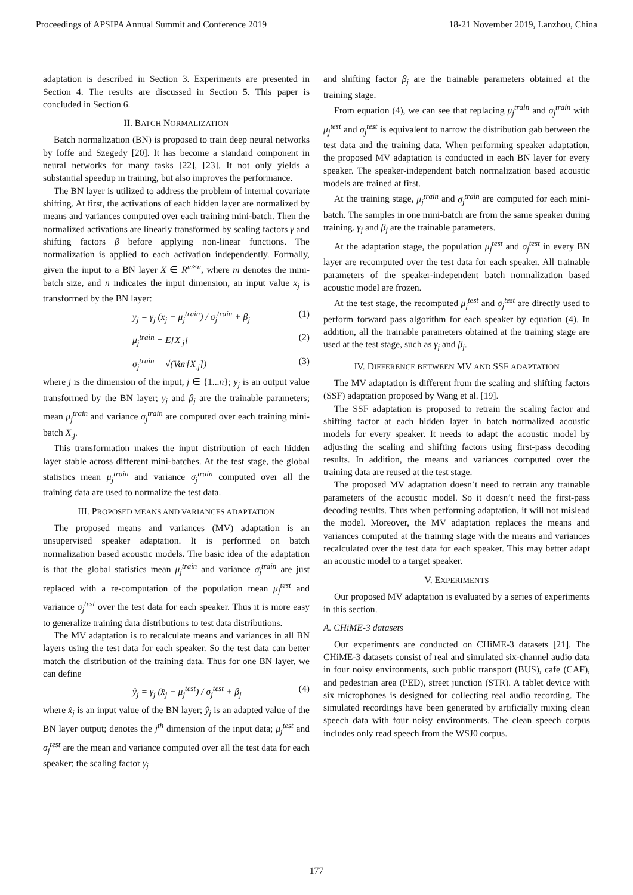Proceedings of APSIPA Annual Summit and Conference 2019 18-21 November 2019, Lanzhou, China
adaptation is described in Section 3. Experiments are presented in Section 4. The results are discussed in Section 5. This paper is concluded in Section 6.
II. BATCH NORMALIZATION
Batch normalization (BN) is proposed to train deep neural networks by Ioffe and Szegedy [20]. It has become a standard component in neural networks for many tasks [22], [23]. It not only yields a substantial speedup in training, but also improves the performance.
The BN layer is utilized to address the problem of internal covariate shifting. At first, the activations of each hidden layer are normalized by means and variances computed over each training mini-batch. Then the normalized activations are linearly transformed by scaling factors γ and shifting factors β before applying non-linear functions. The normalization is applied to each activation independently. Formally, given the input to a BN layer X ∈ R<sup>m×n</sup>, where m denotes the mini-batch size, and n indicates the input dimension, an input value x<sub>j</sub> is transformed by the BN layer:
y<sub>j</sub> = γ<sub>j</sub> (x<sub>j</sub> − μ<sub>j</sub><sup>train</sup>) / σ<sub>j</sub><sup>train</sup> + β<sub>j</sub> (1)
μ<sub>j</sub><sup>train</sup> = E[X<sub>.j</sub>] (2)
σ<sub>j</sub><sup>train</sup> = √(Var[X<sub>.j</sub>]) (3)
where j is the dimension of the input, j ∈ {1...n}; y<sub>j</sub> is an output value transformed by the BN layer; γ<sub>j</sub> and β<sub>j</sub> are the trainable parameters; mean μ<sub>j</sub><sup>train</sup> and variance σ<sub>j</sub><sup>train</sup> are computed over each training mini-batch X<sub>.j</sub>.
This transformation makes the input distribution of each hidden layer stable across different mini-batches. At the test stage, the global statistics mean μ<sub>j</sub><sup>train</sup> and variance σ<sub>j</sub><sup>train</sup> computed over all the training data are used to normalize the test data.
III. PROPOSED MEANS AND VARIANCES ADAPTATION
The proposed means and variances (MV) adaptation is an unsupervised speaker adaptation. It is performed on batch normalization based acoustic models. The basic idea of the adaptation is that the global statistics mean μ<sub>j</sub><sup>train</sup> and variance σ<sub>j</sub><sup>train</sup> are just replaced with a re-computation of the population mean μ<sub>j</sub><sup>test</sup> and variance σ<sub>j</sub><sup>test</sup> over the test data for each speaker. Thus it is more easy to generalize training data distributions to test data distributions.
The MV adaptation is to recalculate means and variances in all BN layers using the test data for each speaker. So the test data can better match the distribution of the training data. Thus for one BN layer, we can define
ŷ<sub>j</sub> = γ<sub>j</sub> (x̂<sub>j</sub> − μ<sub>j</sub><sup>test</sup>) / σ<sub>j</sub><sup>test</sup> + β<sub>j</sub> (4)
where x̂<sub>j</sub> is an input value of the BN layer; ŷ<sub>j</sub> is an adapted value of the BN layer output; denotes the j<sup>th</sup> dimension of the input data; μ<sub>j</sub><sup>test</sup> and σ<sub>j</sub><sup>test</sup> are the mean and variance computed over all the test data for each speaker; the scaling factor γ<sub>j</sub>
and shifting factor β<sub>j</sub> are the trainable parameters obtained at the training stage.
From equation (4), we can see that replacing μ<sub>j</sub><sup>train</sup> and σ<sub>j</sub><sup>train</sup> with μ<sub>j</sub><sup>test</sup> and σ<sub>j</sub><sup>test</sup> is equivalent to narrow the distribution gab between the test data and the training data. When performing speaker adaptation, the proposed MV adaptation is conducted in each BN layer for every speaker. The speaker-independent batch normalization based acoustic models are trained at first.
At the training stage, μ<sub>j</sub><sup>train</sup> and σ<sub>j</sub><sup>train</sup> are computed for each mini-batch. The samples in one mini-batch are from the same speaker during training. γ<sub>j</sub> and β<sub>j</sub> are the trainable parameters.
At the adaptation stage, the population μ<sub>j</sub><sup>test</sup> and σ<sub>j</sub><sup>test</sup> in every BN layer are recomputed over the test data for each speaker. All trainable parameters of the speaker-independent batch normalization based acoustic model are frozen.
At the test stage, the recomputed μ<sub>j</sub><sup>test</sup> and σ<sub>j</sub><sup>test</sup> are directly used to perform forward pass algorithm for each speaker by equation (4). In addition, all the trainable parameters obtained at the training stage are used at the test stage, such as γ<sub>j</sub> and β<sub>j</sub>.
IV. DIFFERENCE BETWEEN MV AND SSF ADAPTATION
The MV adaptation is different from the scaling and shifting factors (SSF) adaptation proposed by Wang et al. [19].
The SSF adaptation is proposed to retrain the scaling factor and shifting factor at each hidden layer in batch normalized acoustic models for every speaker. It needs to adapt the acoustic model by adjusting the scaling and shifting factors using first-pass decoding results. In addition, the means and variances computed over the training data are reused at the test stage.
The proposed MV adaptation doesn’t need to retrain any trainable parameters of the acoustic model. So it doesn’t need the first-pass decoding results. Thus when performing adaptation, it will not mislead the model. Moreover, the MV adaptation replaces the means and variances computed at the training stage with the means and variances recalculated over the test data for each speaker. This may better adapt an acoustic model to a target speaker.
V. EXPERIMENTS
Our proposed MV adaptation is evaluated by a series of experiments in this section.
A. CHiME-3 datasets
Our experiments are conducted on CHiME-3 datasets [21]. The CHiME-3 datasets consist of real and simulated six-channel audio data in four noisy environments, such public transport (BUS), cafe (CAF), and pedestrian area (PED), street junction (STR). A tablet device with six microphones is designed for collecting real audio recording. The simulated recordings have been generated by artificially mixing clean speech data with four noisy environments. The clean speech corpus includes only read speech from the WSJ0 corpus.
177